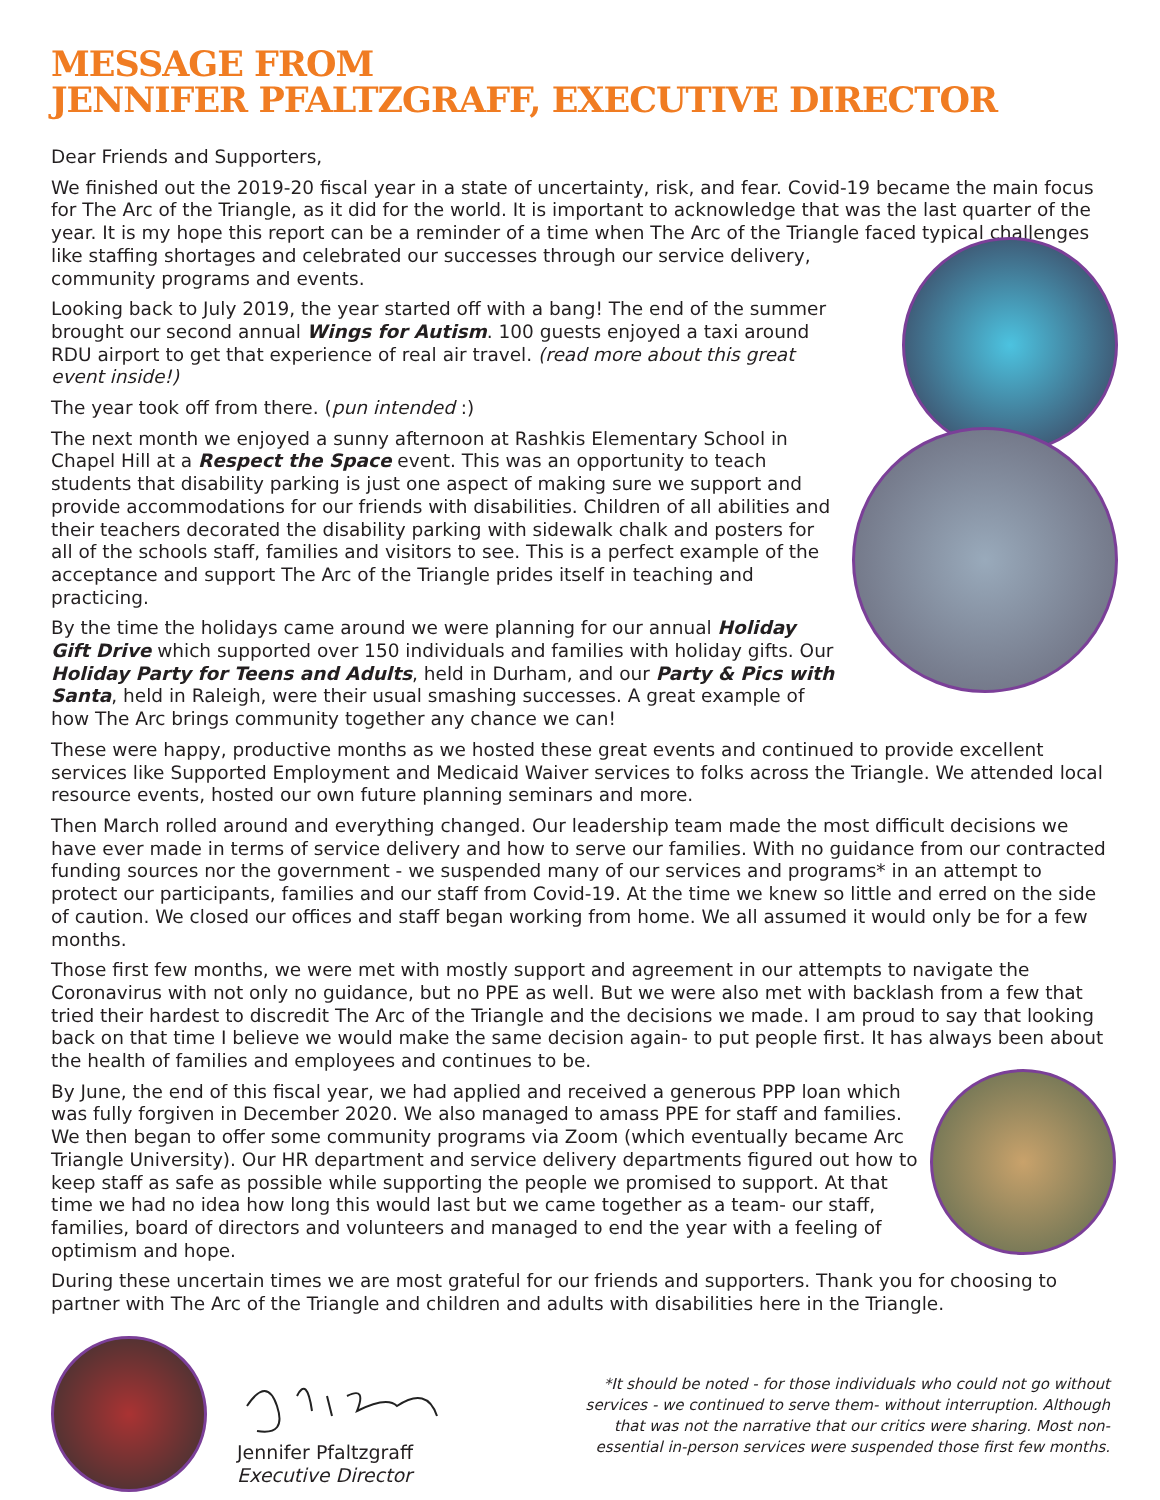MESSAGE FROM
JENNIFER PFALTZGRAFF, EXECUTIVE DIRECTOR
Dear Friends and Supporters,
We finished out the 2019-20 fiscal year in a state of uncertainty, risk, and fear. Covid-19 became the main focus for The Arc of the Triangle, as it did for the world. It is important to acknowledge that was the last quarter of the year. It is my hope this report can be a reminder of a time when The Arc of the Triangle faced typical challenges like staffing shortages and celebrated our successes through our service delivery, community programs and events.
Looking back to July 2019, the year started off with a bang! The end of the summer brought our second annual Wings for Autism. 100 guests enjoyed a taxi around RDU airport to get that experience of real air travel. (read more about this great event inside!)
The year took off from there. (pun intended :)
The next month we enjoyed a sunny afternoon at Rashkis Elementary School in Chapel Hill at a Respect the Space event. This was an opportunity to teach students that disability parking is just one aspect of making sure we support and provide accommodations for our friends with disabilities. Children of all abilities and their teachers decorated the disability parking with sidewalk chalk and posters for all of the schools staff, families and visitors to see. This is a perfect example of the acceptance and support The Arc of the Triangle prides itself in teaching and practicing.
By the time the holidays came around we were planning for our annual Holiday Gift Drive which supported over 150 individuals and families with holiday gifts. Our Holiday Party for Teens and Adults, held in Durham, and our Party & Pics with Santa, held in Raleigh, were their usual smashing successes. A great example of how The Arc brings community together any chance we can!
These were happy, productive months as we hosted these great events and continued to provide excellent services like Supported Employment and Medicaid Waiver services to folks across the Triangle. We attended local resource events, hosted our own future planning seminars and more.
Then March rolled around and everything changed. Our leadership team made the most difficult decisions we have ever made in terms of service delivery and how to serve our families. With no guidance from our contracted funding sources nor the government - we suspended many of our services and programs* in an attempt to protect our participants, families and our staff from Covid-19. At the time we knew so little and erred on the side of caution. We closed our offices and staff began working from home. We all assumed it would only be for a few months.
Those first few months, we were met with mostly support and agreement in our attempts to navigate the Coronavirus with not only no guidance, but no PPE as well. But we were also met with backlash from a few that tried their hardest to discredit The Arc of the Triangle and the decisions we made. I am proud to say that looking back on that time I believe we would make the same decision again- to put people first. It has always been about the health of families and employees and continues to be.
By June, the end of this fiscal year, we had applied and received a generous PPP loan which was fully forgiven in December 2020. We also managed to amass PPE for staff and families. We then began to offer some community programs via Zoom (which eventually became Arc Triangle University). Our HR department and service delivery departments figured out how to keep staff as safe as possible while supporting the people we promised to support. At that time we had no idea how long this would last but we came together as a team- our staff, families, board of directors and volunteers and managed to end the year with a feeling of optimism and hope.
During these uncertain times we are most grateful for our friends and supporters. Thank you for choosing to partner with The Arc of the Triangle and children and adults with disabilities here in the Triangle.
Jennifer Pfaltzgraff
Executive Director
*It should be noted - for those individuals who could not go without services - we continued to serve them- without interruption. Although that was not the narrative that our critics were sharing. Most non-essential in-person services were suspended those first few months.